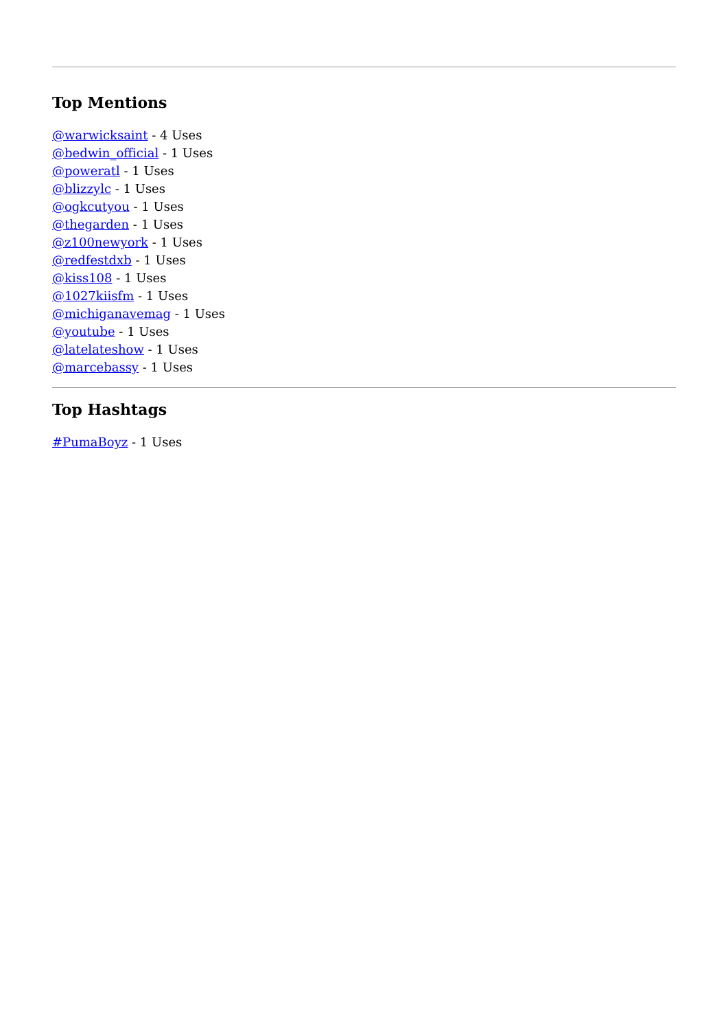Top Mentions
@warwicksaint - 4 Uses
@bedwin_official - 1 Uses
@poweratl - 1 Uses
@blizzylc - 1 Uses
@ogkcutyou - 1 Uses
@thegarden - 1 Uses
@z100newyork - 1 Uses
@redfestdxb - 1 Uses
@kiss108 - 1 Uses
@1027kiisfm - 1 Uses
@michiganavemag - 1 Uses
@youtube - 1 Uses
@latelateshow - 1 Uses
@marcebassy - 1 Uses
Top Hashtags
#PumaBoyz - 1 Uses